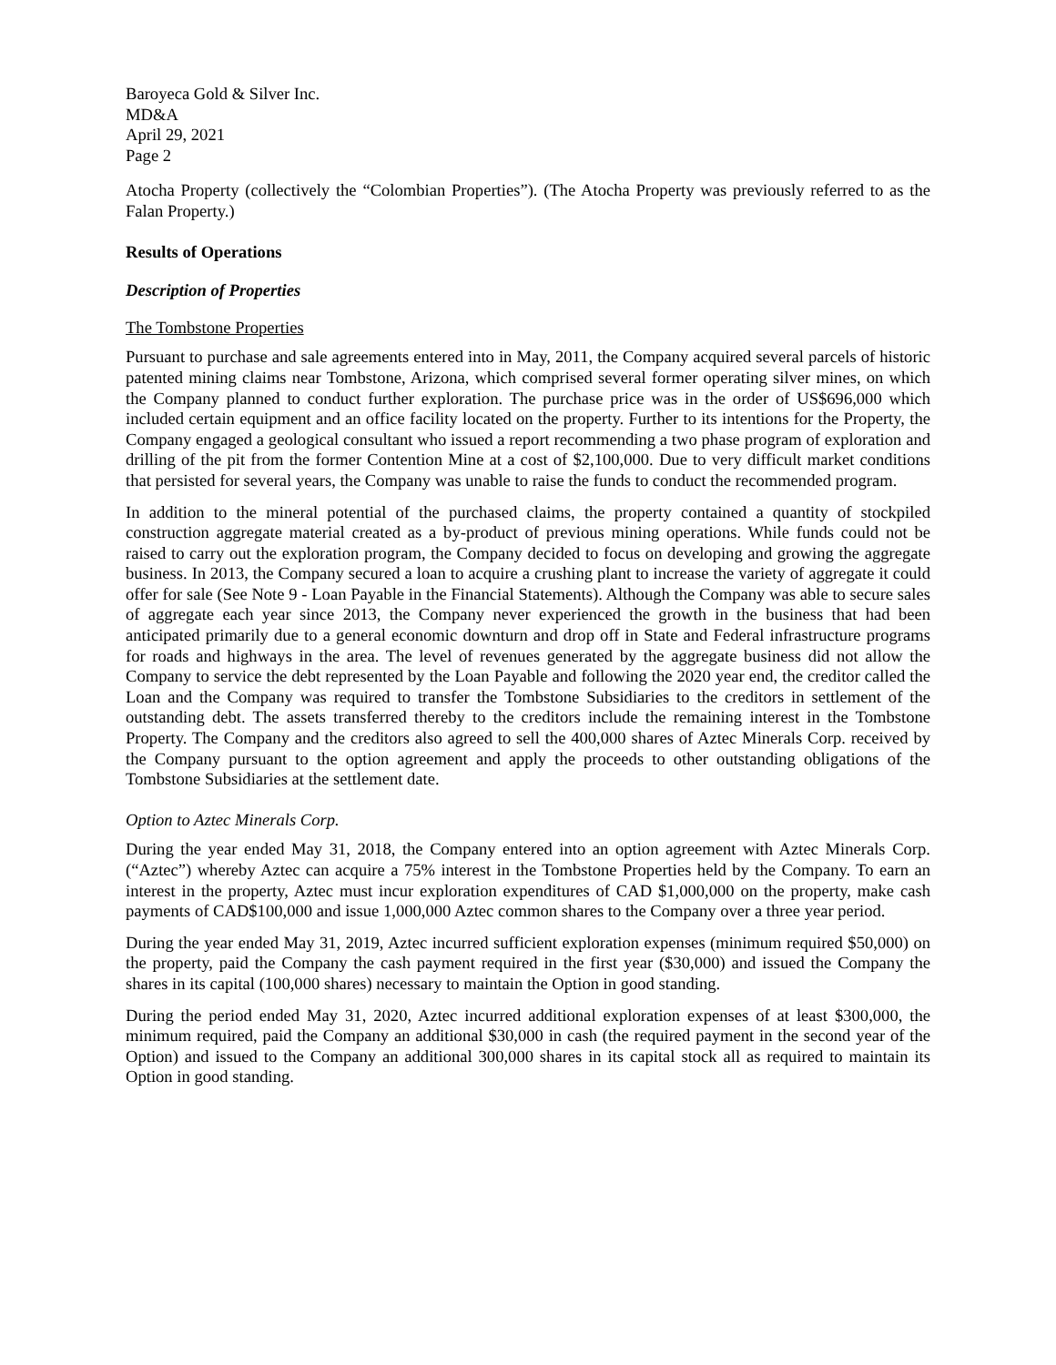Baroyeca Gold & Silver Inc.
MD&A
April 29, 2021
Page 2
Atocha Property (collectively the “Colombian Properties”). (The Atocha Property was previously referred to as the Falan Property.)
Results of Operations
Description of Properties
The Tombstone Properties
Pursuant to purchase and sale agreements entered into in May, 2011, the Company acquired several parcels of historic patented mining claims near Tombstone, Arizona, which comprised several former operating silver mines, on which the Company planned to conduct further exploration. The purchase price was in the order of US$696,000 which included certain equipment and an office facility located on the property. Further to its intentions for the Property, the Company engaged a geological consultant who issued a report recommending a two phase program of exploration and drilling of the pit from the former Contention Mine at a cost of $2,100,000. Due to very difficult market conditions that persisted for several years, the Company was unable to raise the funds to conduct the recommended program.
In addition to the mineral potential of the purchased claims, the property contained a quantity of stockpiled construction aggregate material created as a by-product of previous mining operations. While funds could not be raised to carry out the exploration program, the Company decided to focus on developing and growing the aggregate business. In 2013, the Company secured a loan to acquire a crushing plant to increase the variety of aggregate it could offer for sale (See Note 9 - Loan Payable in the Financial Statements). Although the Company was able to secure sales of aggregate each year since 2013, the Company never experienced the growth in the business that had been anticipated primarily due to a general economic downturn and drop off in State and Federal infrastructure programs for roads and highways in the area. The level of revenues generated by the aggregate business did not allow the Company to service the debt represented by the Loan Payable and following the 2020 year end, the creditor called the Loan and the Company was required to transfer the Tombstone Subsidiaries to the creditors in settlement of the outstanding debt. The assets transferred thereby to the creditors include the remaining interest in the Tombstone Property. The Company and the creditors also agreed to sell the 400,000 shares of Aztec Minerals Corp. received by the Company pursuant to the option agreement and apply the proceeds to other outstanding obligations of the Tombstone Subsidiaries at the settlement date.
Option to Aztec Minerals Corp.
During the year ended May 31, 2018, the Company entered into an option agreement with Aztec Minerals Corp. (“Aztec”) whereby Aztec can acquire a 75% interest in the Tombstone Properties held by the Company. To earn an interest in the property, Aztec must incur exploration expenditures of CAD $1,000,000 on the property, make cash payments of CAD$100,000 and issue 1,000,000 Aztec common shares to the Company over a three year period.
During the year ended May 31, 2019, Aztec incurred sufficient exploration expenses (minimum required $50,000) on the property, paid the Company the cash payment required in the first year ($30,000) and issued the Company the shares in its capital (100,000 shares) necessary to maintain the Option in good standing.
During the period ended May 31, 2020, Aztec incurred additional exploration expenses of at least $300,000, the minimum required, paid the Company an additional $30,000 in cash (the required payment in the second year of the Option) and issued to the Company an additional 300,000 shares in its capital stock all as required to maintain its Option in good standing.